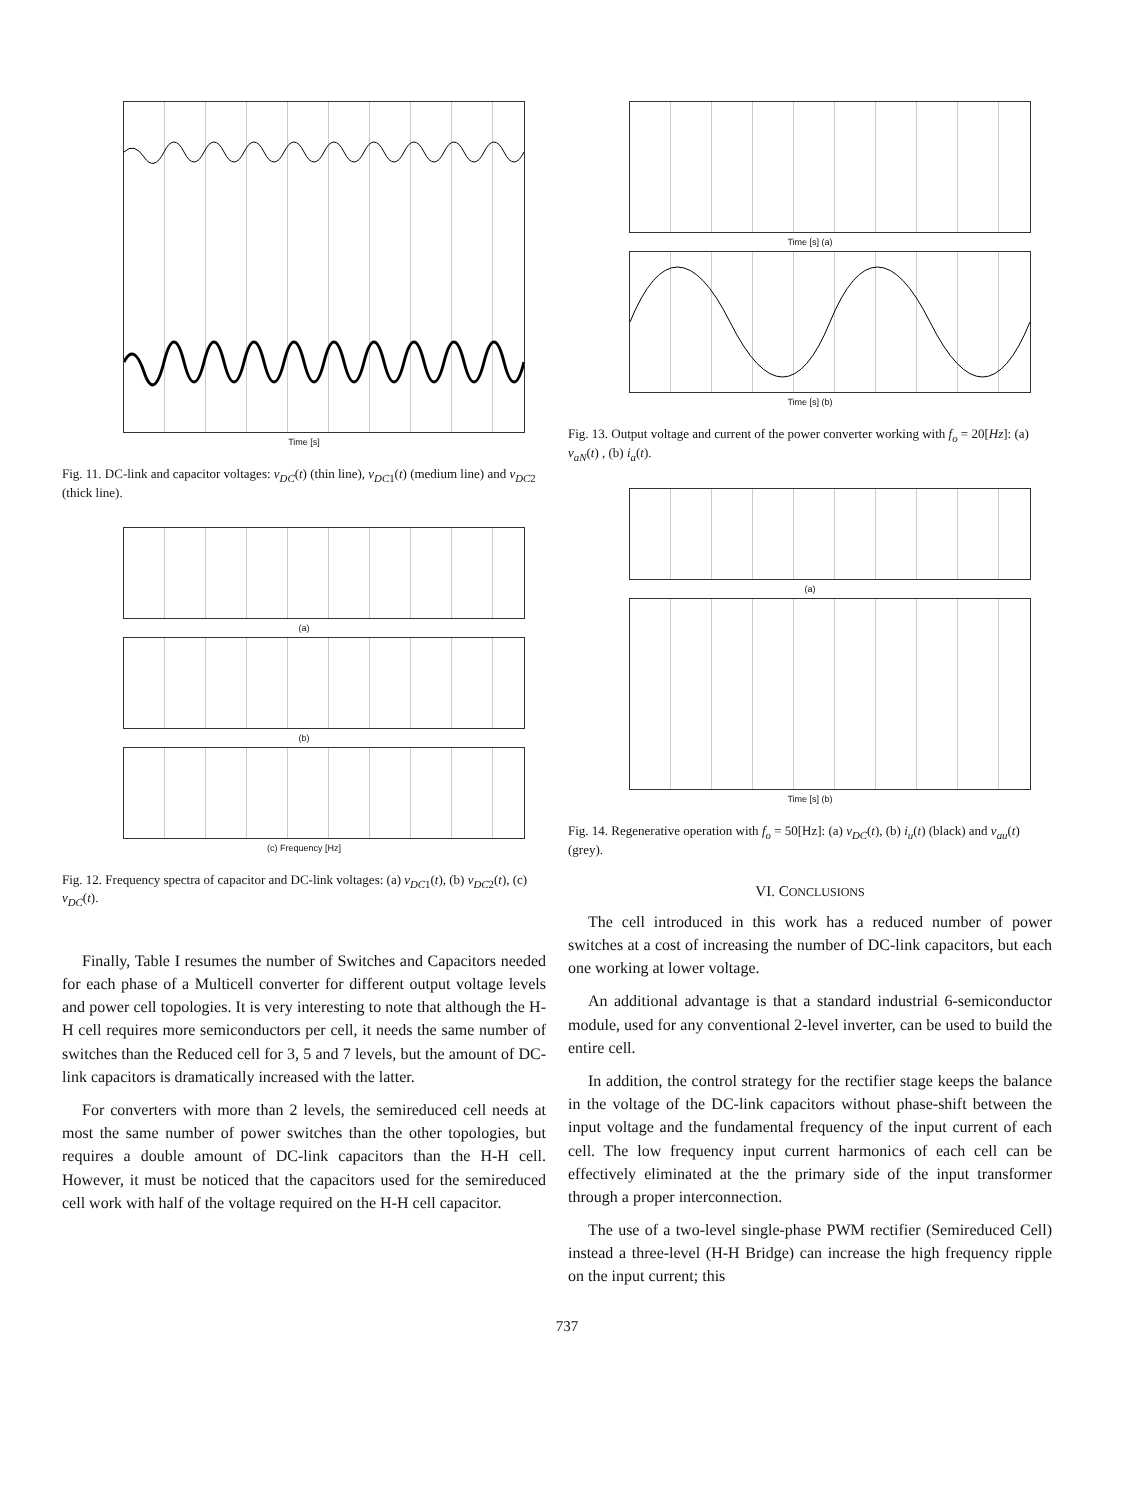Time [s]
Fig. 11. DC-link and capacitor voltages: v<sub>DC</sub>(t) (thin line), v<sub>DC1</sub>(t) (medium line) and v<sub>DC2</sub> (thick line).
(a)
(b)
(c) Frequency [Hz]
Fig. 12. Frequency spectra of capacitor and DC-link voltages: (a) v<sub>DC1</sub>(t), (b) v<sub>DC2</sub>(t), (c) v<sub>DC</sub>(t).
Finally, Table I resumes the number of Switches and Capacitors needed for each phase of a Multicell converter for different output voltage levels and power cell topologies. It is very interesting to note that although the H-H cell requires more semiconductors per cell, it needs the same number of switches than the Reduced cell for 3, 5 and 7 levels, but the amount of DC-link capacitors is dramatically increased with the latter.
For converters with more than 2 levels, the semireduced cell needs at most the same number of power switches than the other topologies, but requires a double amount of DC-link capacitors than the H-H cell. However, it must be noticed that the capacitors used for the semireduced cell work with half of the voltage required on the H-H cell capacitor.
Time [s] (a)
Time [s] (b)
Fig. 13. Output voltage and current of the power converter working with f<sub>o</sub> = 20[Hz]: (a) v<sub>aN</sub>(t) , (b) i<sub>a</sub>(t).
(a)
Time [s] (b)
Fig. 14. Regenerative operation with f<sub>o</sub> = 50[Hz]: (a) v<sub>DC</sub>(t), (b) i<sub>u</sub>(t) (black) and v<sub>au</sub>(t) (grey).
VI. CONCLUSIONS
The cell introduced in this work has a reduced number of power switches at a cost of increasing the number of DC-link capacitors, but each one working at lower voltage.
An additional advantage is that a standard industrial 6-semiconductor module, used for any conventional 2-level inverter, can be used to build the entire cell.
In addition, the control strategy for the rectifier stage keeps the balance in the voltage of the DC-link capacitors without phase-shift between the input voltage and the fundamental frequency of the input current of each cell. The low frequency input current harmonics of each cell can be effectively eliminated at the the primary side of the input transformer through a proper interconnection.
The use of a two-level single-phase PWM rectifier (Semireduced Cell) instead a three-level (H-H Bridge) can increase the high frequency ripple on the input current; this
737